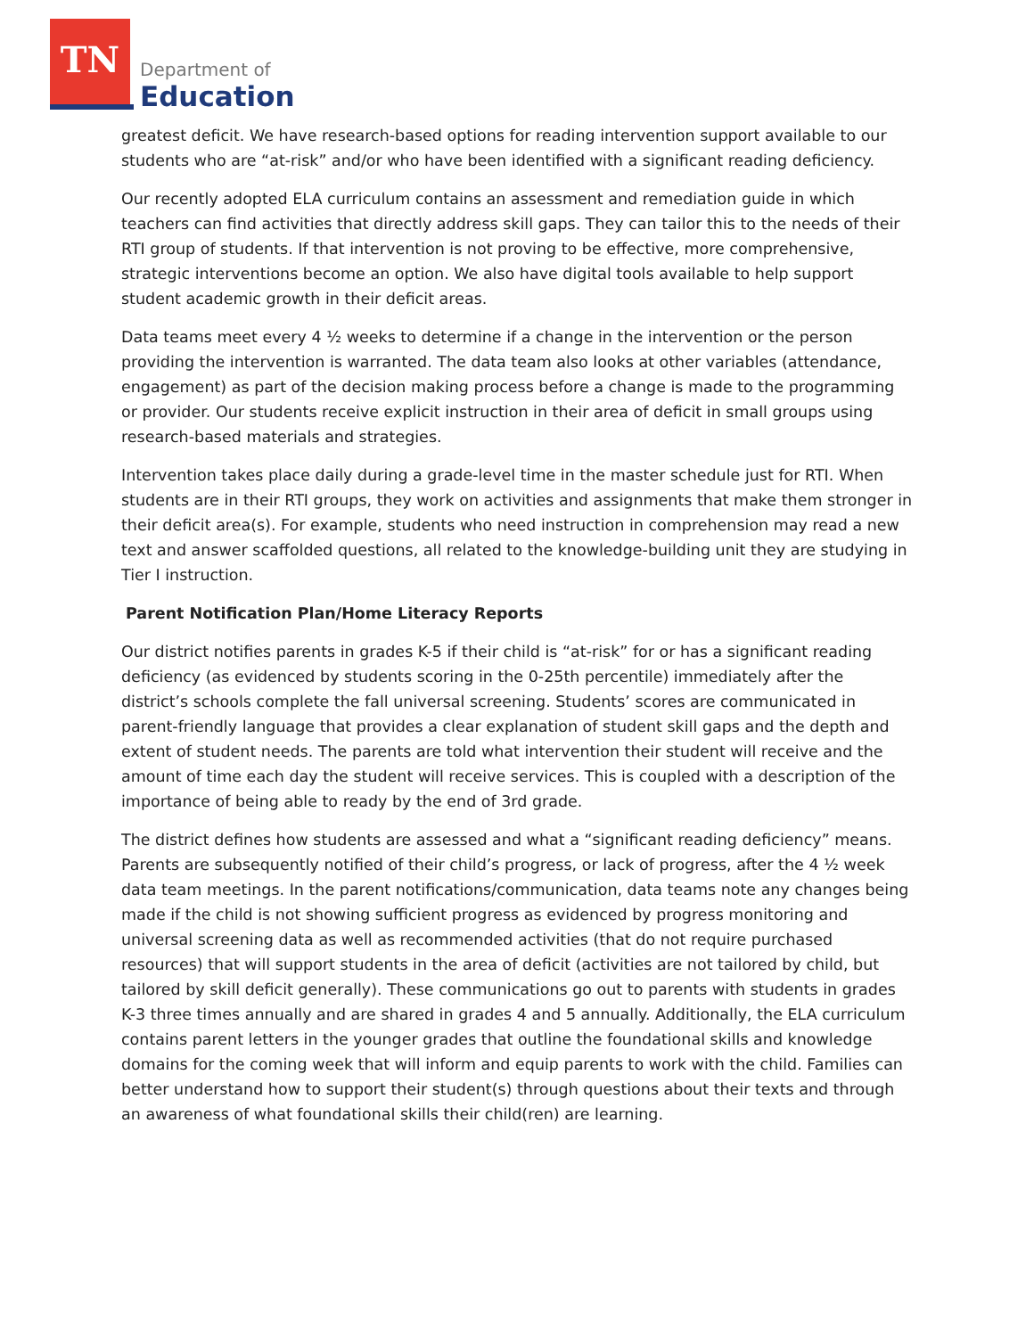TN
Department of
Education
greatest deficit. We have research-based options for reading intervention support available to our students who are “at-risk” and/or who have been identified with a significant reading deficiency.
Our recently adopted ELA curriculum contains an assessment and remediation guide in which teachers can find activities that directly address skill gaps. They can tailor this to the needs of their RTI group of students. If that intervention is not proving to be effective, more comprehensive, strategic interventions become an option. We also have digital tools available to help support student academic growth in their deficit areas.
Data teams meet every 4 ½ weeks to determine if a change in the intervention or the person providing the intervention is warranted. The data team also looks at other variables (attendance, engagement) as part of the decision making process before a change is made to the programming or provider. Our students receive explicit instruction in their area of deficit in small groups using research-based materials and strategies.
Intervention takes place daily during a grade-level time in the master schedule just for RTI. When students are in their RTI groups, they work on activities and assignments that make them stronger in their deficit area(s). For example, students who need instruction in comprehension may read a new text and answer scaffolded questions, all related to the knowledge-building unit they are studying in Tier I instruction.
Parent Notification Plan/Home Literacy Reports
Our district notifies parents in grades K-5 if their child is “at-risk” for or has a significant reading deficiency (as evidenced by students scoring in the 0-25th percentile) immediately after the district’s schools complete the fall universal screening. Students’ scores are communicated in parent-friendly language that provides a clear explanation of student skill gaps and the depth and extent of student needs. The parents are told what intervention their student will receive and the amount of time each day the student will receive services. This is coupled with a description of the importance of being able to ready by the end of 3rd grade.
The district defines how students are assessed and what a “significant reading deficiency” means. Parents are subsequently notified of their child’s progress, or lack of progress, after the 4 ½ week data team meetings. In the parent notifications/communication, data teams note any changes being made if the child is not showing sufficient progress as evidenced by progress monitoring and universal screening data as well as recommended activities (that do not require purchased resources) that will support students in the area of deficit (activities are not tailored by child, but tailored by skill deficit generally). These communications go out to parents with students in grades K-3 three times annually and are shared in grades 4 and 5 annually. Additionally, the ELA curriculum contains parent letters in the younger grades that outline the foundational skills and knowledge domains for the coming week that will inform and equip parents to work with the child. Families can better understand how to support their student(s) through questions about their texts and through an awareness of what foundational skills their child(ren) are learning.